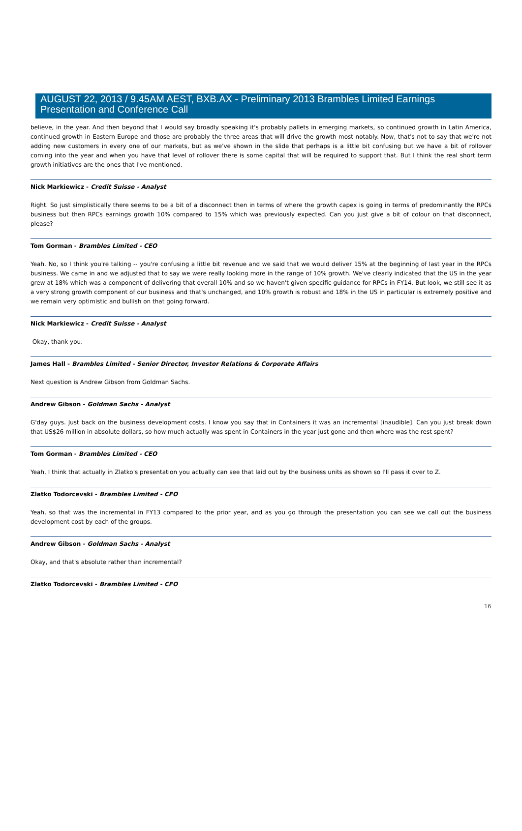AUGUST 22, 2013 / 9.45AM AEST, BXB.AX - Preliminary 2013 Brambles Limited Earnings Presentation and Conference Call
believe, in the year. And then beyond that I would say broadly speaking it's probably pallets in emerging markets, so continued growth in Latin America, continued growth in Eastern Europe and those are probably the three areas that will drive the growth most notably. Now, that's not to say that we're not adding new customers in every one of our markets, but as we've shown in the slide that perhaps is a little bit confusing but we have a bit of rollover coming into the year and when you have that level of rollover there is some capital that will be required to support that. But I think the real short term growth initiatives are the ones that I've mentioned.
Nick Markiewicz - Credit Suisse - Analyst
Right. So just simplistically there seems to be a bit of a disconnect then in terms of where the growth capex is going in terms of predominantly the RPCs business but then RPCs earnings growth 10% compared to 15% which was previously expected. Can you just give a bit of colour on that disconnect, please?
Tom Gorman - Brambles Limited - CEO
Yeah. No, so I think you're talking -- you're confusing a little bit revenue and we said that we would deliver 15% at the beginning of last year in the RPCs business. We came in and we adjusted that to say we were really looking more in the range of 10% growth. We've clearly indicated that the US in the year grew at 18% which was a component of delivering that overall 10% and so we haven't given specific guidance for RPCs in FY14. But look, we still see it as a very strong growth component of our business and that's unchanged, and 10% growth is robust and 18% in the US in particular is extremely positive and we remain very optimistic and bullish on that going forward.
Nick Markiewicz - Credit Suisse - Analyst
Okay, thank you.
James Hall - Brambles Limited - Senior Director, Investor Relations & Corporate Affairs
Next question is Andrew Gibson from Goldman Sachs.
Andrew Gibson - Goldman Sachs - Analyst
G'day guys. Just back on the business development costs. I know you say that in Containers it was an incremental [inaudible]. Can you just break down that US$26 million in absolute dollars, so how much actually was spent in Containers in the year just gone and then where was the rest spent?
Tom Gorman - Brambles Limited - CEO
Yeah, I think that actually in Zlatko's presentation you actually can see that laid out by the business units as shown so I'll pass it over to Z.
Zlatko Todorcevski - Brambles Limited - CFO
Yeah, so that was the incremental in FY13 compared to the prior year, and as you go through the presentation you can see we call out the business development cost by each of the groups.
Andrew Gibson - Goldman Sachs - Analyst
Okay, and that's absolute rather than incremental?
Zlatko Todorcevski - Brambles Limited - CFO
16